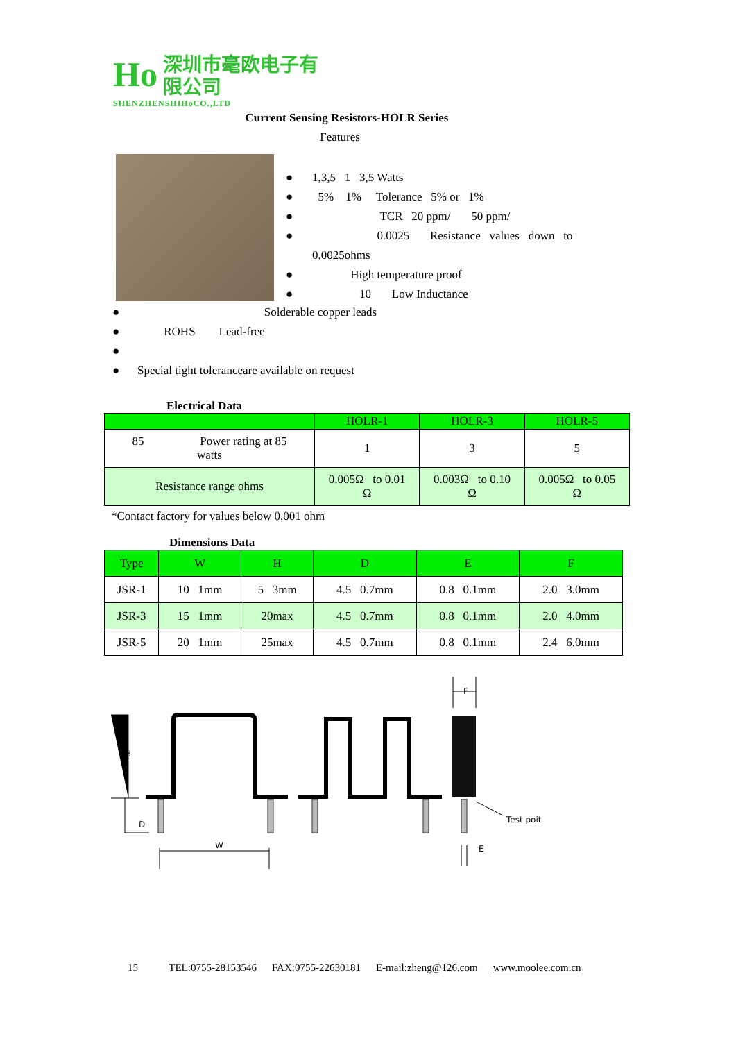Ho
深圳市毫欧电子有限公司
SHENZHENSHIHoCO.,LTD
Current Sensing Resistors-HOLR Series
Features
● 1,3,5 1 3,5 Watts
● 5% 1% Tolerance 5% or 1%
● TCR 20 ppm/ 50 ppm/
● 0.0025 Resistance values down to 0.0025ohms
● High temperature proof
● 10 Low Inductance
● Solderable copper leads
● ROHS Lead-free
● ● Special tight toleranceare available on request
Electrical Data
| | HOLR-1 | HOLR-3 | HOLR-5 |
| --- | --- | --- | --- |
| 85 Power rating at 85 watts | 1 | 3 | 5 |
| Resistance range ohms | 0.005Ω to 0.01 Ω | 0.003Ω to 0.10 Ω | 0.005Ω to 0.05 Ω |
*Contact factory for values below 0.001 ohm
Dimensions Data
| Type | W | H | D | E | F |
| --- | --- | --- | --- | --- | --- |
| JSR-1 | 10 1mm | 5 3mm | 4.5 0.7mm | 0.8 0.1mm | 2.0 3.0mm |
| JSR-3 | 15 1mm | 20max | 4.5 0.7mm | 0.8 0.1mm | 2.0 4.0mm |
| JSR-5 | 20 1mm | 25max | 4.5 0.7mm | 0.8 0.1mm | 2.4 6.0mm |
H
D
W
F
E
Test poit
15 TEL:0755-28153546 FAX:0755-22630181 E-mail:zheng@126.com www.moolee.com.cn